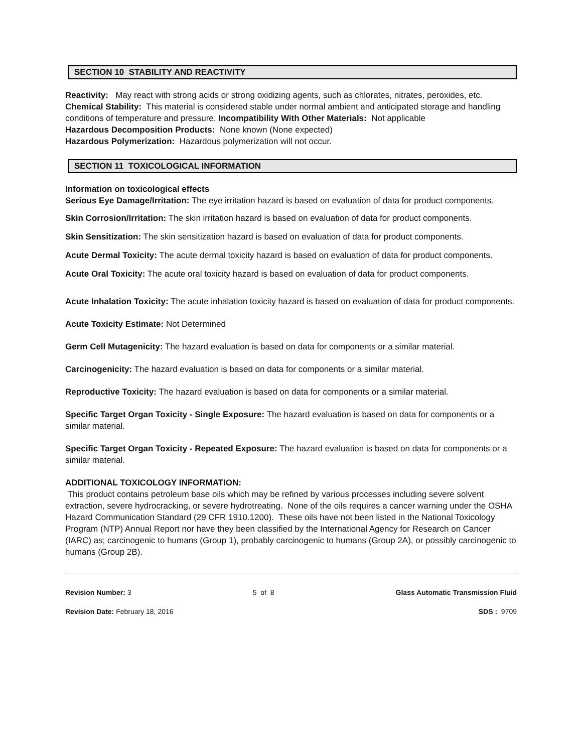SECTION 10 STABILITY AND REACTIVITY
Reactivity: May react with strong acids or strong oxidizing agents, such as chlorates, nitrates, peroxides, etc.
Chemical Stability: This material is considered stable under normal ambient and anticipated storage and handling conditions of temperature and pressure. Incompatibility With Other Materials: Not applicable
Hazardous Decomposition Products: None known (None expected)
Hazardous Polymerization: Hazardous polymerization will not occur.
SECTION 11 TOXICOLOGICAL INFORMATION
Information on toxicological effects
Serious Eye Damage/Irritation: The eye irritation hazard is based on evaluation of data for product components.
Skin Corrosion/Irritation: The skin irritation hazard is based on evaluation of data for product components.
Skin Sensitization: The skin sensitization hazard is based on evaluation of data for product components.
Acute Dermal Toxicity: The acute dermal toxicity hazard is based on evaluation of data for product components.
Acute Oral Toxicity: The acute oral toxicity hazard is based on evaluation of data for product components.
Acute Inhalation Toxicity: The acute inhalation toxicity hazard is based on evaluation of data for product components.
Acute Toxicity Estimate: Not Determined
Germ Cell Mutagenicity: The hazard evaluation is based on data for components or a similar material.
Carcinogenicity: The hazard evaluation is based on data for components or a similar material.
Reproductive Toxicity: The hazard evaluation is based on data for components or a similar material.
Specific Target Organ Toxicity - Single Exposure: The hazard evaluation is based on data for components or a similar material.
Specific Target Organ Toxicity - Repeated Exposure: The hazard evaluation is based on data for components or a similar material.
ADDITIONAL TOXICOLOGY INFORMATION:
This product contains petroleum base oils which may be refined by various processes including severe solvent extraction, severe hydrocracking, or severe hydrotreating. None of the oils requires a cancer warning under the OSHA Hazard Communication Standard (29 CFR 1910.1200). These oils have not been listed in the National Toxicology Program (NTP) Annual Report nor have they been classified by the International Agency for Research on Cancer (IARC) as; carcinogenic to humans (Group 1), probably carcinogenic to humans (Group 2A), or possibly carcinogenic to humans (Group 2B).
Revision Number: 3 5 of 8 Glass Automatic Transmission Fluid
Revision Date: February 18, 2016 SDS : 9709